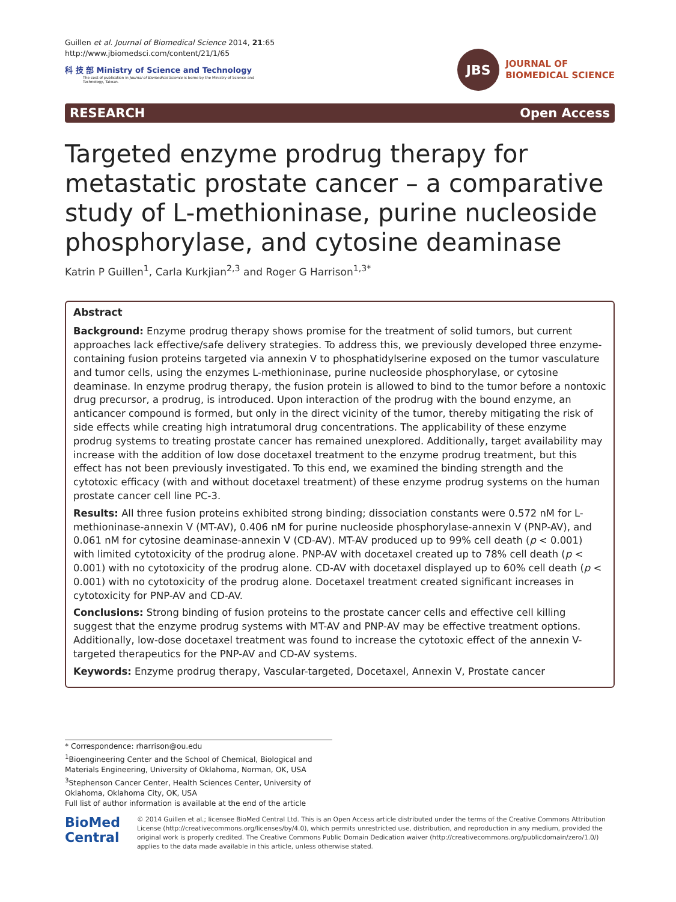Guillen et al. Journal of Biomedical Science 2014, 21:65
http://www.jbiomedsci.com/content/21/1/65
科 技 部 Ministry of Science and Technology
The cost of publication in Journal of Biomedical Science is borne by the Ministry of Science and Technology, Taiwan.
JBS
JOURNAL OF
BIOMEDICAL SCIENCE
RESEARCH Open Access
Targeted enzyme prodrug therapy for metastatic prostate cancer – a comparative study of L-methioninase, purine nucleoside phosphorylase, and cytosine deaminase
Katrin P Guillen<sup>1</sup>, Carla Kurkjian<sup>2,3</sup> and Roger G Harrison<sup>1,3*</sup>
Abstract
Background: Enzyme prodrug therapy shows promise for the treatment of solid tumors, but current approaches lack effective/safe delivery strategies. To address this, we previously developed three enzyme-containing fusion proteins targeted via annexin V to phosphatidylserine exposed on the tumor vasculature and tumor cells, using the enzymes L-methioninase, purine nucleoside phosphorylase, or cytosine deaminase. In enzyme prodrug therapy, the fusion protein is allowed to bind to the tumor before a nontoxic drug precursor, a prodrug, is introduced. Upon interaction of the prodrug with the bound enzyme, an anticancer compound is formed, but only in the direct vicinity of the tumor, thereby mitigating the risk of side effects while creating high intratumoral drug concentrations. The applicability of these enzyme prodrug systems to treating prostate cancer has remained unexplored. Additionally, target availability may increase with the addition of low dose docetaxel treatment to the enzyme prodrug treatment, but this effect has not been previously investigated. To this end, we examined the binding strength and the cytotoxic efficacy (with and without docetaxel treatment) of these enzyme prodrug systems on the human prostate cancer cell line PC-3.
Results: All three fusion proteins exhibited strong binding; dissociation constants were 0.572 nM for L-methioninase-annexin V (MT-AV), 0.406 nM for purine nucleoside phosphorylase-annexin V (PNP-AV), and 0.061 nM for cytosine deaminase-annexin V (CD-AV). MT-AV produced up to 99% cell death (p < 0.001) with limited cytotoxicity of the prodrug alone. PNP-AV with docetaxel created up to 78% cell death (p < 0.001) with no cytotoxicity of the prodrug alone. CD-AV with docetaxel displayed up to 60% cell death (p < 0.001) with no cytotoxicity of the prodrug alone. Docetaxel treatment created significant increases in cytotoxicity for PNP-AV and CD-AV.
Conclusions: Strong binding of fusion proteins to the prostate cancer cells and effective cell killing suggest that the enzyme prodrug systems with MT-AV and PNP-AV may be effective treatment options. Additionally, low-dose docetaxel treatment was found to increase the cytotoxic effect of the annexin V-targeted therapeutics for the PNP-AV and CD-AV systems.
Keywords: Enzyme prodrug therapy, Vascular-targeted, Docetaxel, Annexin V, Prostate cancer
* Correspondence: rharrison@ou.edu
<sup>1</sup> Bioengineering Center and the School of Chemical, Biological and Materials Engineering, University of Oklahoma, Norman, OK, USA
<sup>3</sup> Stephenson Cancer Center, Health Sciences Center, University of Oklahoma, Oklahoma City, OK, USA
Full list of author information is available at the end of the article
BioMed Central
© 2014 Guillen et al.; licensee BioMed Central Ltd. This is an Open Access article distributed under the terms of the Creative Commons Attribution License (http://creativecommons.org/licenses/by/4.0), which permits unrestricted use, distribution, and reproduction in any medium, provided the original work is properly credited. The Creative Commons Public Domain Dedication waiver (http://creativecommons.org/publicdomain/zero/1.0/) applies to the data made available in this article, unless otherwise stated.